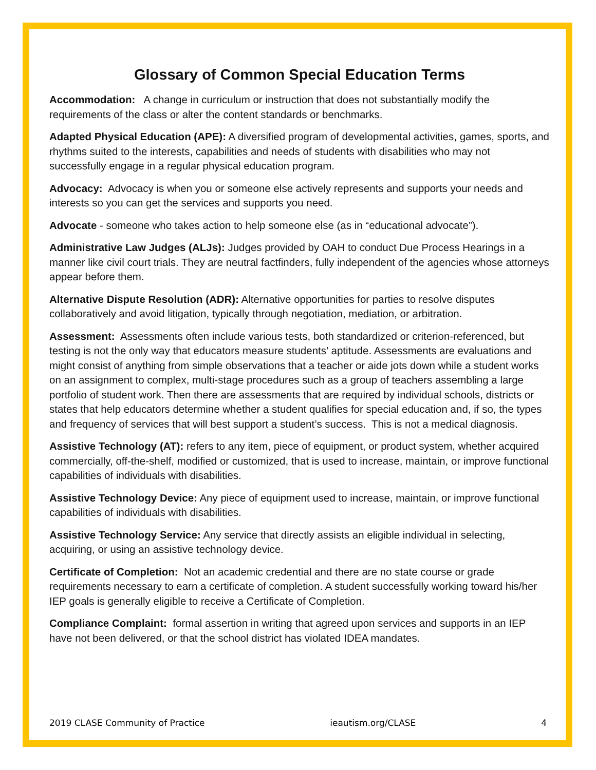Glossary of Common Special Education Terms
Accommodation: A change in curriculum or instruction that does not substantially modify the requirements of the class or alter the content standards or benchmarks.
Adapted Physical Education (APE): A diversified program of developmental activities, games, sports, and rhythms suited to the interests, capabilities and needs of students with disabilities who may not successfully engage in a regular physical education program.
Advocacy: Advocacy is when you or someone else actively represents and supports your needs and interests so you can get the services and supports you need.
Advocate - someone who takes action to help someone else (as in “educational advocate”).
Administrative Law Judges (ALJs): Judges provided by OAH to conduct Due Process Hearings in a manner like civil court trials. They are neutral factfinders, fully independent of the agencies whose attorneys appear before them.
Alternative Dispute Resolution (ADR): Alternative opportunities for parties to resolve disputes collaboratively and avoid litigation, typically through negotiation, mediation, or arbitration.
Assessment: Assessments often include various tests, both standardized or criterion-referenced, but testing is not the only way that educators measure students’ aptitude. Assessments are evaluations and might consist of anything from simple observations that a teacher or aide jots down while a student works on an assignment to complex, multi-stage procedures such as a group of teachers assembling a large portfolio of student work. Then there are assessments that are required by individual schools, districts or states that help educators determine whether a student qualifies for special education and, if so, the types and frequency of services that will best support a student’s success. This is not a medical diagnosis.
Assistive Technology (AT): refers to any item, piece of equipment, or product system, whether acquired commercially, off-the-shelf, modified or customized, that is used to increase, maintain, or improve functional capabilities of individuals with disabilities.
Assistive Technology Device: Any piece of equipment used to increase, maintain, or improve functional capabilities of individuals with disabilities.
Assistive Technology Service: Any service that directly assists an eligible individual in selecting, acquiring, or using an assistive technology device.
Certificate of Completion: Not an academic credential and there are no state course or grade requirements necessary to earn a certificate of completion. A student successfully working toward his/her IEP goals is generally eligible to receive a Certificate of Completion.
Compliance Complaint: formal assertion in writing that agreed upon services and supports in an IEP have not been delivered, or that the school district has violated IDEA mandates.
2019 CLASE Community of Practice ieautism.org/CLASE 4